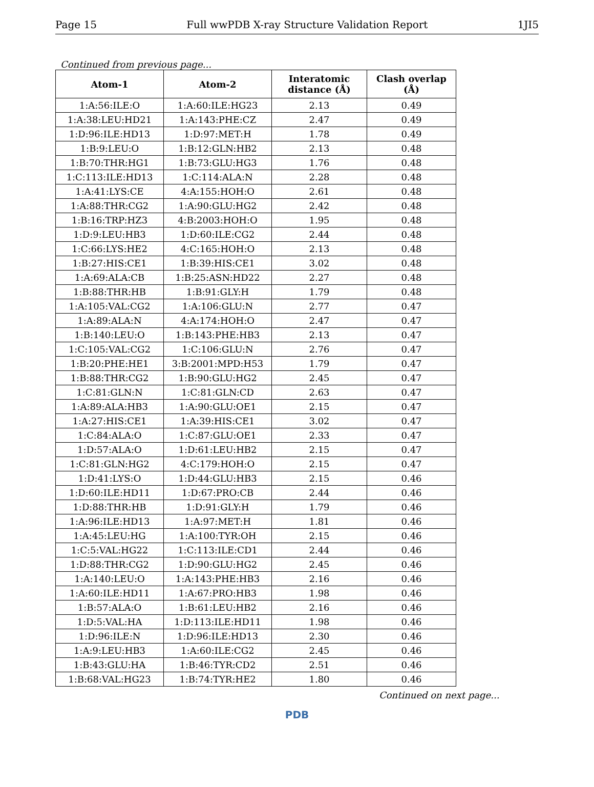Page 15 Full wwPDB X-ray Structure Validation Report 1JI5
Continued from previous page...
| Atom-1 | Atom-2 | Interatomic distance (Å) | Clash overlap (Å) |
| --- | --- | --- | --- |
| 1:A:56:ILE:O | 1:A:60:ILE:HG23 | 2.13 | 0.49 |
| 1:A:38:LEU:HD21 | 1:A:143:PHE:CZ | 2.47 | 0.49 |
| 1:D:96:ILE:HD13 | 1:D:97:MET:H | 1.78 | 0.49 |
| 1:B:9:LEU:O | 1:B:12:GLN:HB2 | 2.13 | 0.48 |
| 1:B:70:THR:HG1 | 1:B:73:GLU:HG3 | 1.76 | 0.48 |
| 1:C:113:ILE:HD13 | 1:C:114:ALA:N | 2.28 | 0.48 |
| 1:A:41:LYS:CE | 4:A:155:HOH:O | 2.61 | 0.48 |
| 1:A:88:THR:CG2 | 1:A:90:GLU:HG2 | 2.42 | 0.48 |
| 1:B:16:TRP:HZ3 | 4:B:2003:HOH:O | 1.95 | 0.48 |
| 1:D:9:LEU:HB3 | 1:D:60:ILE:CG2 | 2.44 | 0.48 |
| 1:C:66:LYS:HE2 | 4:C:165:HOH:O | 2.13 | 0.48 |
| 1:B:27:HIS:CE1 | 1:B:39:HIS:CE1 | 3.02 | 0.48 |
| 1:A:69:ALA:CB | 1:B:25:ASN:HD22 | 2.27 | 0.48 |
| 1:B:88:THR:HB | 1:B:91:GLY:H | 1.79 | 0.48 |
| 1:A:105:VAL:CG2 | 1:A:106:GLU:N | 2.77 | 0.47 |
| 1:A:89:ALA:N | 4:A:174:HOH:O | 2.47 | 0.47 |
| 1:B:140:LEU:O | 1:B:143:PHE:HB3 | 2.13 | 0.47 |
| 1:C:105:VAL:CG2 | 1:C:106:GLU:N | 2.76 | 0.47 |
| 1:B:20:PHE:HE1 | 3:B:2001:MPD:H53 | 1.79 | 0.47 |
| 1:B:88:THR:CG2 | 1:B:90:GLU:HG2 | 2.45 | 0.47 |
| 1:C:81:GLN:N | 1:C:81:GLN:CD | 2.63 | 0.47 |
| 1:A:89:ALA:HB3 | 1:A:90:GLU:OE1 | 2.15 | 0.47 |
| 1:A:27:HIS:CE1 | 1:A:39:HIS:CE1 | 3.02 | 0.47 |
| 1:C:84:ALA:O | 1:C:87:GLU:OE1 | 2.33 | 0.47 |
| 1:D:57:ALA:O | 1:D:61:LEU:HB2 | 2.15 | 0.47 |
| 1:C:81:GLN:HG2 | 4:C:179:HOH:O | 2.15 | 0.47 |
| 1:D:41:LYS:O | 1:D:44:GLU:HB3 | 2.15 | 0.46 |
| 1:D:60:ILE:HD11 | 1:D:67:PRO:CB | 2.44 | 0.46 |
| 1:D:88:THR:HB | 1:D:91:GLY:H | 1.79 | 0.46 |
| 1:A:96:ILE:HD13 | 1:A:97:MET:H | 1.81 | 0.46 |
| 1:A:45:LEU:HG | 1:A:100:TYR:OH | 2.15 | 0.46 |
| 1:C:5:VAL:HG22 | 1:C:113:ILE:CD1 | 2.44 | 0.46 |
| 1:D:88:THR:CG2 | 1:D:90:GLU:HG2 | 2.45 | 0.46 |
| 1:A:140:LEU:O | 1:A:143:PHE:HB3 | 2.16 | 0.46 |
| 1:A:60:ILE:HD11 | 1:A:67:PRO:HB3 | 1.98 | 0.46 |
| 1:B:57:ALA:O | 1:B:61:LEU:HB2 | 2.16 | 0.46 |
| 1:D:5:VAL:HA | 1:D:113:ILE:HD11 | 1.98 | 0.46 |
| 1:D:96:ILE:N | 1:D:96:ILE:HD13 | 2.30 | 0.46 |
| 1:A:9:LEU:HB3 | 1:A:60:ILE:CG2 | 2.45 | 0.46 |
| 1:B:43:GLU:HA | 1:B:46:TYR:CD2 | 2.51 | 0.46 |
| 1:B:68:VAL:HG23 | 1:B:74:TYR:HE2 | 1.80 | 0.46 |
Continued on next page...
PDB